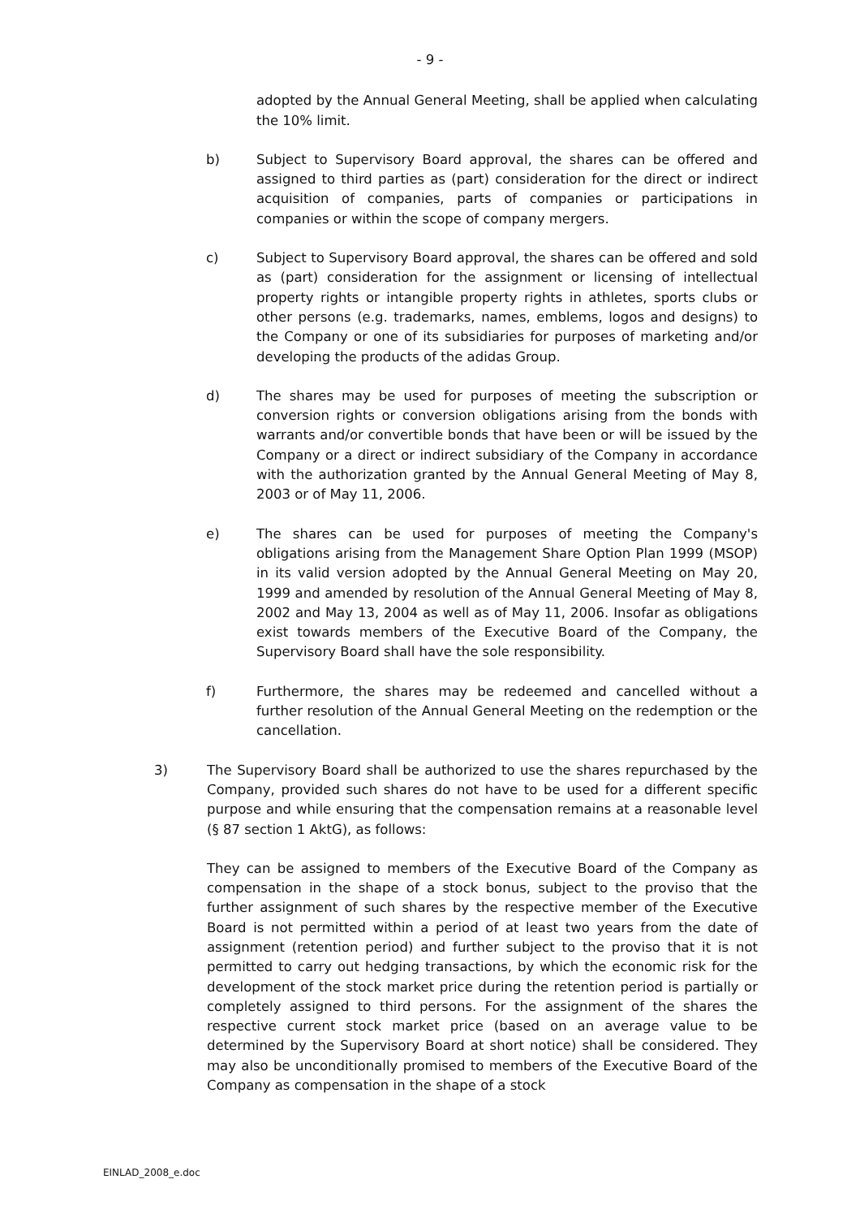- 9 -
adopted by the Annual General Meeting, shall be applied when calculating the 10% limit.
b) Subject to Supervisory Board approval, the shares can be offered and assigned to third parties as (part) consideration for the direct or indirect acquisition of companies, parts of companies or participations in companies or within the scope of company mergers.
c) Subject to Supervisory Board approval, the shares can be offered and sold as (part) consideration for the assignment or licensing of intellectual property rights or intangible property rights in athletes, sports clubs or other persons (e.g. trademarks, names, emblems, logos and designs) to the Company or one of its subsidiaries for purposes of marketing and/or developing the products of the adidas Group.
d) The shares may be used for purposes of meeting the subscription or conversion rights or conversion obligations arising from the bonds with warrants and/or convertible bonds that have been or will be issued by the Company or a direct or indirect subsidiary of the Company in accordance with the authorization granted by the Annual General Meeting of May 8, 2003 or of May 11, 2006.
e) The shares can be used for purposes of meeting the Company's obligations arising from the Management Share Option Plan 1999 (MSOP) in its valid version adopted by the Annual General Meeting on May 20, 1999 and amended by resolution of the Annual General Meeting of May 8, 2002 and May 13, 2004 as well as of May 11, 2006. Insofar as obligations exist towards members of the Executive Board of the Company, the Supervisory Board shall have the sole responsibility.
f) Furthermore, the shares may be redeemed and cancelled without a further resolution of the Annual General Meeting on the redemption or the cancellation.
3) The Supervisory Board shall be authorized to use the shares repurchased by the Company, provided such shares do not have to be used for a different specific purpose and while ensuring that the compensation remains at a reasonable level (§ 87 section 1 AktG), as follows:
They can be assigned to members of the Executive Board of the Company as compensation in the shape of a stock bonus, subject to the proviso that the further assignment of such shares by the respective member of the Executive Board is not permitted within a period of at least two years from the date of assignment (retention period) and further subject to the proviso that it is not permitted to carry out hedging transactions, by which the economic risk for the development of the stock market price during the retention period is partially or completely assigned to third persons. For the assignment of the shares the respective current stock market price (based on an average value to be determined by the Supervisory Board at short notice) shall be considered. They may also be unconditionally promised to members of the Executive Board of the Company as compensation in the shape of a stock
EINLAD_2008_e.doc